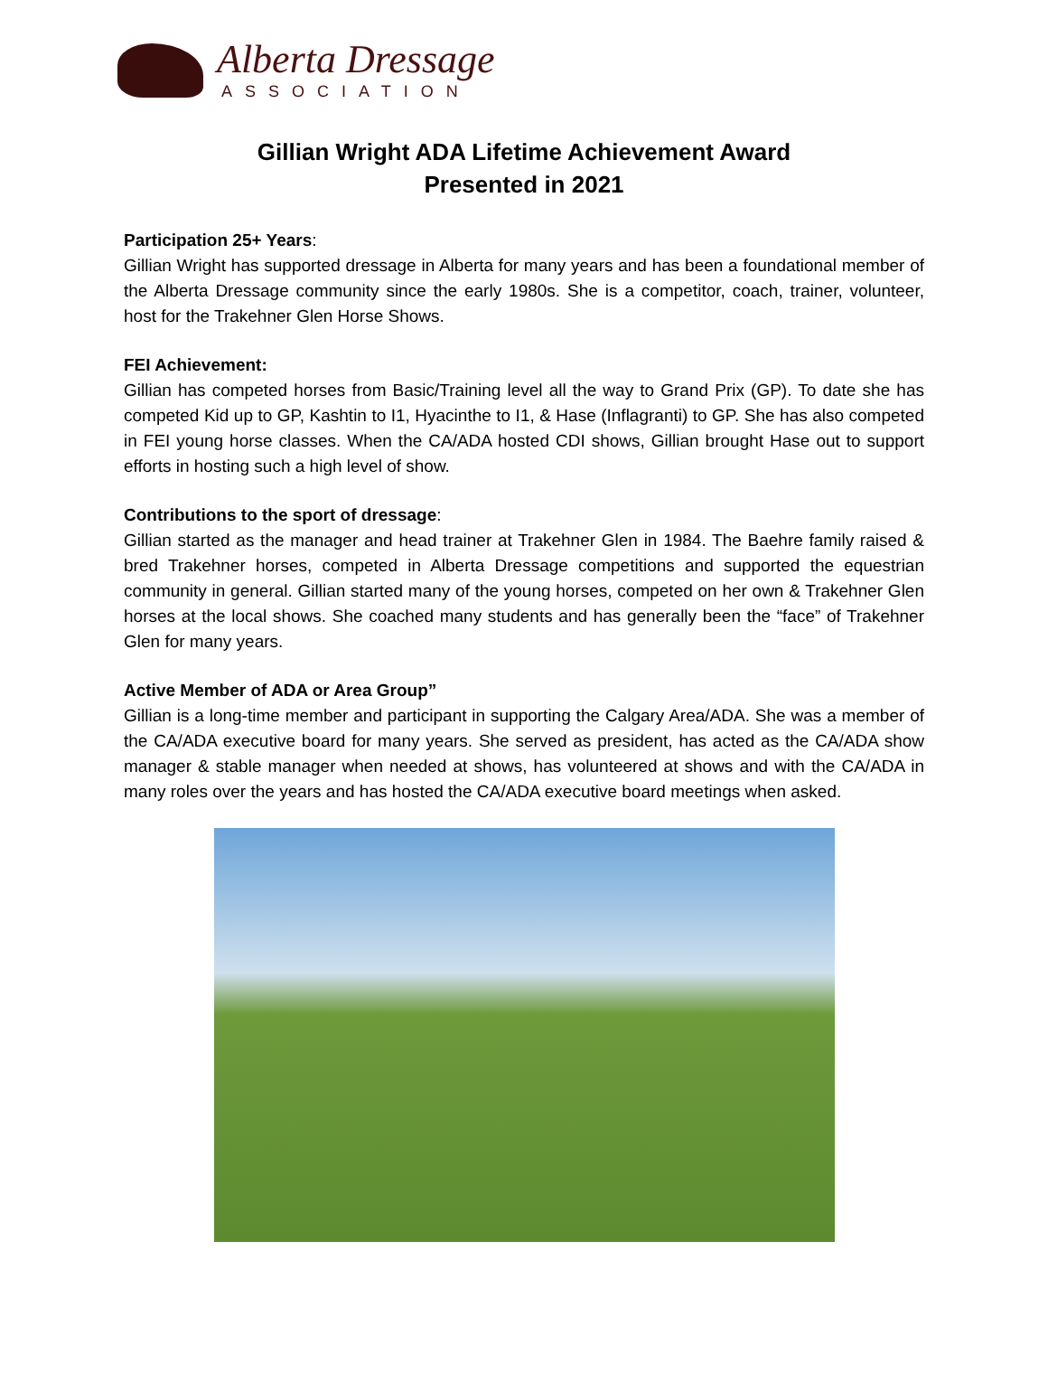Alberta Dressage
ASSOCIATION
Gillian Wright ADA Lifetime Achievement Award
Presented in 2021
Participation 25+ Years:
Gillian Wright has supported dressage in Alberta for many years and has been a foundational member of the Alberta Dressage community since the early 1980s. She is a competitor, coach, trainer, volunteer, host for the Trakehner Glen Horse Shows.
FEI Achievement:
Gillian has competed horses from Basic/Training level all the way to Grand Prix (GP). To date she has competed Kid up to GP, Kashtin to I1, Hyacinthe to I1, & Hase (Inflagranti) to GP. She has also competed in FEI young horse classes. When the CA/ADA hosted CDI shows, Gillian brought Hase out to support efforts in hosting such a high level of show.
Contributions to the sport of dressage:
Gillian started as the manager and head trainer at Trakehner Glen in 1984. The Baehre family raised & bred Trakehner horses, competed in Alberta Dressage competitions and supported the equestrian community in general. Gillian started many of the young horses, competed on her own & Trakehner Glen horses at the local shows. She coached many students and has generally been the “face” of Trakehner Glen for many years.
Active Member of ADA or Area Group”
Gillian is a long-time member and participant in supporting the Calgary Area/ADA. She was a member of the CA/ADA executive board for many years. She served as president, has acted as the CA/ADA show manager & stable manager when needed at shows, has volunteered at shows and with the CA/ADA in many roles over the years and has hosted the CA/ADA executive board meetings when asked.